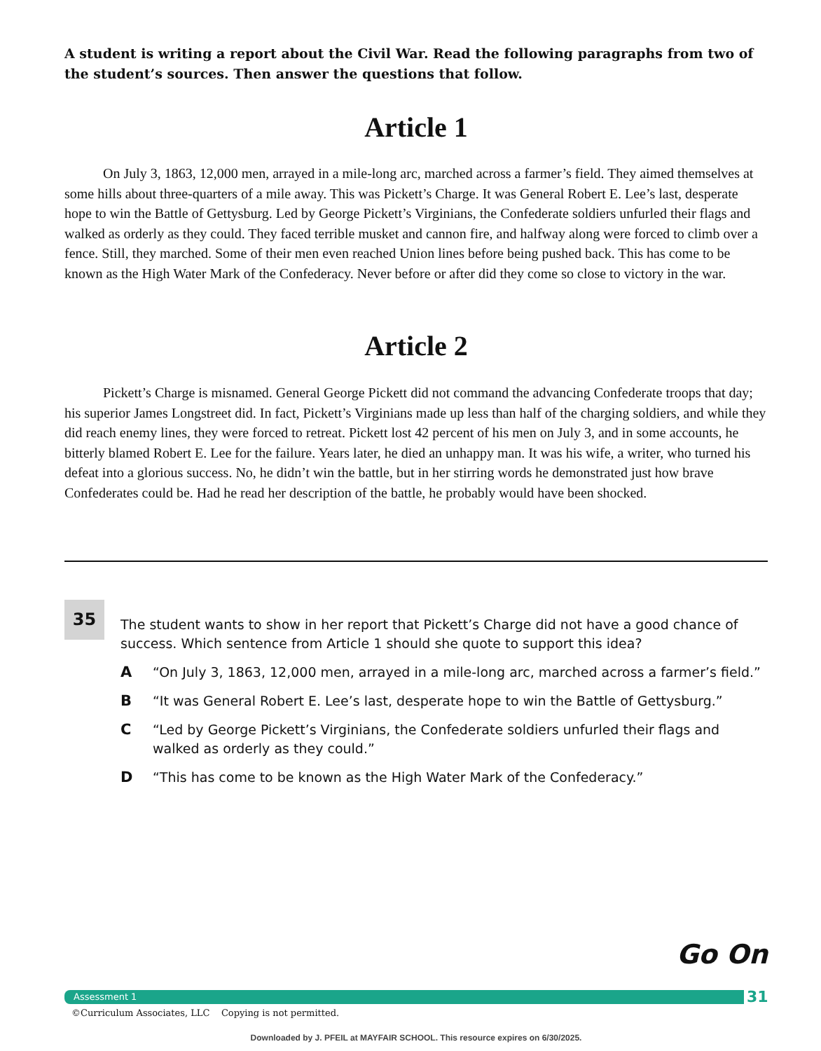A student is writing a report about the Civil War. Read the following paragraphs from two of the student’s sources. Then answer the questions that follow.
Article 1
On July 3, 1863, 12,000 men, arrayed in a mile-long arc, marched across a farmer’s field. They aimed themselves at some hills about three-quarters of a mile away. This was Pickett’s Charge. It was General Robert E. Lee’s last, desperate hope to win the Battle of Gettysburg. Led by George Pickett’s Virginians, the Confederate soldiers unfurled their flags and walked as orderly as they could. They faced terrible musket and cannon fire, and halfway along were forced to climb over a fence. Still, they marched. Some of their men even reached Union lines before being pushed back. This has come to be known as the High Water Mark of the Confederacy. Never before or after did they come so close to victory in the war.
Article 2
Pickett’s Charge is misnamed. General George Pickett did not command the advancing Confederate troops that day; his superior James Longstreet did. In fact, Pickett’s Virginians made up less than half of the charging soldiers, and while they did reach enemy lines, they were forced to retreat. Pickett lost 42 percent of his men on July 3, and in some accounts, he bitterly blamed Robert E. Lee for the failure. Years later, he died an unhappy man. It was his wife, a writer, who turned his defeat into a glorious success. No, he didn’t win the battle, but in her stirring words he demonstrated just how brave Confederates could be. Had he read her description of the battle, he probably would have been shocked.
35
The student wants to show in her report that Pickett’s Charge did not have a good chance of success. Which sentence from Article 1 should she quote to support this idea?
A “On July 3, 1863, 12,000 men, arrayed in a mile-long arc, marched across a farmer’s field.”
B “It was General Robert E. Lee’s last, desperate hope to win the Battle of Gettysburg.”
C “Led by George Pickett’s Virginians, the Confederate soldiers unfurled their flags and walked as orderly as they could.”
D “This has come to be known as the High Water Mark of the Confederacy.”
Go On
Assessment 1 31
©Curriculum Associates, LLC Copying is not permitted.
Downloaded by J. PFEIL at MAYFAIR SCHOOL. This resource expires on 6/30/2025.